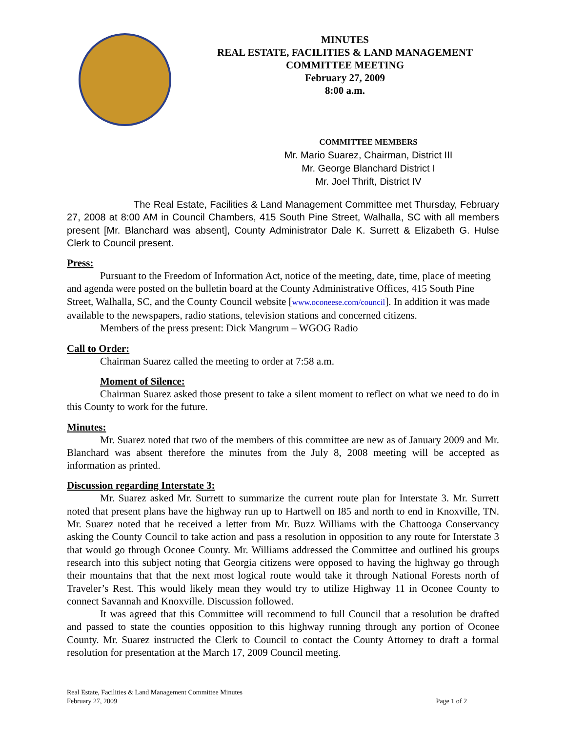MINUTES
REAL ESTATE, FACILITIES & LAND MANAGEMENT
COMMITTEE MEETING
February 27, 2009
8:00 a.m.
COMMITTEE MEMBERS
Mr. Mario Suarez, Chairman, District III
Mr. George Blanchard District I
Mr. Joel Thrift, District IV
The Real Estate, Facilities & Land Management Committee met Thursday, February 27, 2008 at 8:00 AM in Council Chambers, 415 South Pine Street, Walhalla, SC with all members present [Mr. Blanchard was absent], County Administrator Dale K. Surrett & Elizabeth G. Hulse Clerk to Council present.
Press:
Pursuant to the Freedom of Information Act, notice of the meeting, date, time, place of meeting and agenda were posted on the bulletin board at the County Administrative Offices, 415 South Pine Street, Walhalla, SC, and the County Council website [www.oconeese.com/council]. In addition it was made available to the newspapers, radio stations, television stations and concerned citizens.
Members of the press present: Dick Mangrum – WGOG Radio
Call to Order:
Chairman Suarez called the meeting to order at 7:58 a.m.
Moment of Silence:
Chairman Suarez asked those present to take a silent moment to reflect on what we need to do in this County to work for the future.
Minutes:
Mr. Suarez noted that two of the members of this committee are new as of January 2009 and Mr. Blanchard was absent therefore the minutes from the July 8, 2008 meeting will be accepted as information as printed.
Discussion regarding Interstate 3:
Mr. Suarez asked Mr. Surrett to summarize the current route plan for Interstate 3. Mr. Surrett noted that present plans have the highway run up to Hartwell on I85 and north to end in Knoxville, TN. Mr. Suarez noted that he received a letter from Mr. Buzz Williams with the Chattooga Conservancy asking the County Council to take action and pass a resolution in opposition to any route for Interstate 3 that would go through Oconee County. Mr. Williams addressed the Committee and outlined his groups research into this subject noting that Georgia citizens were opposed to having the highway go through their mountains that that the next most logical route would take it through National Forests north of Traveler’s Rest. This would likely mean they would try to utilize Highway 11 in Oconee County to connect Savannah and Knoxville. Discussion followed.
It was agreed that this Committee will recommend to full Council that a resolution be drafted and passed to state the counties opposition to this highway running through any portion of Oconee County. Mr. Suarez instructed the Clerk to Council to contact the County Attorney to draft a formal resolution for presentation at the March 17, 2009 Council meeting.
Real Estate, Facilities & Land Management Committee Minutes
February 27, 2009
Page 1 of 2